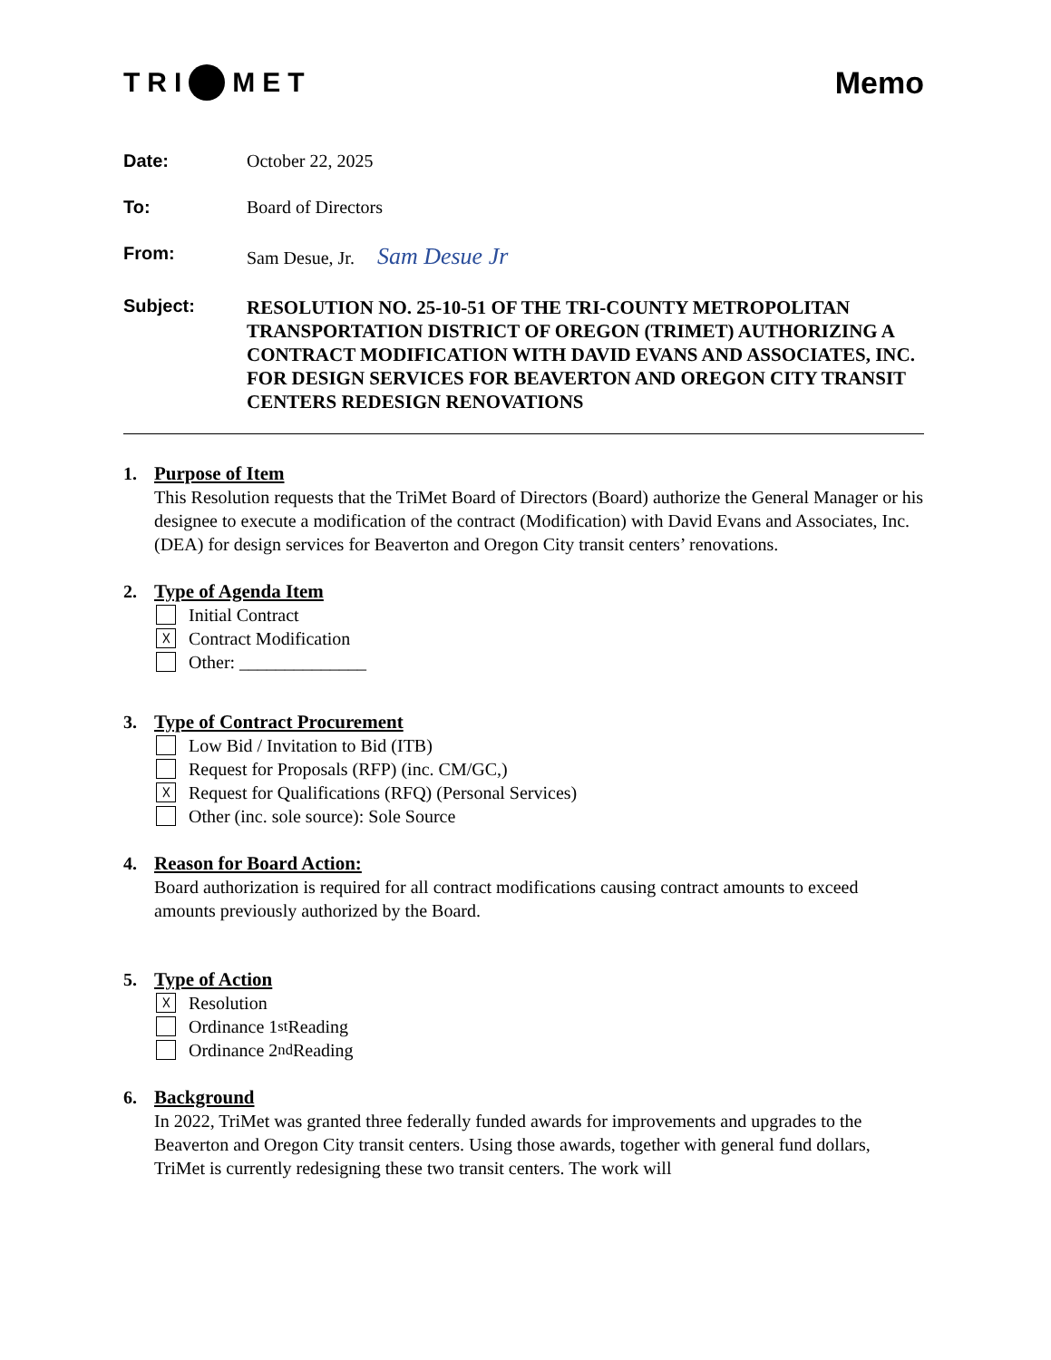TRI MET Memo
Date: October 22, 2025
To: Board of Directors
From: Sam Desue, Jr. Sam Desue Jr
Subject:
RESOLUTION NO. 25-10-51 OF THE TRI-COUNTY METROPOLITAN TRANSPORTATION DISTRICT OF OREGON (TRIMET) AUTHORIZING A CONTRACT MODIFICATION WITH DAVID EVANS AND ASSOCIATES, INC. FOR DESIGN SERVICES FOR BEAVERTON AND OREGON CITY TRANSIT CENTERS REDESIGN RENOVATIONS
1. Purpose of Item
This Resolution requests that the TriMet Board of Directors (Board) authorize the General Manager or his designee to execute a modification of the contract (Modification) with David Evans and Associates, Inc. (DEA) for design services for Beaverton and Oregon City transit centers’ renovations.
2. Type of Agenda Item
Initial Contract
☓ Contract Modification
Other: ______________
3. Type of Contract Procurement
Low Bid / Invitation to Bid (ITB)
Request for Proposals (RFP) (inc. CM/GC,)
☓ Request for Qualifications (RFQ) (Personal Services)
Other (inc. sole source): Sole Source
4. Reason for Board Action:
Board authorization is required for all contract modifications causing contract amounts to exceed amounts previously authorized by the Board.
5. Type of Action
☓ Resolution
Ordinance 1<sup>st</sup> Reading
Ordinance 2<sup>nd</sup> Reading
6. Background
In 2022, TriMet was granted three federally funded awards for improvements and upgrades to the Beaverton and Oregon City transit centers. Using those awards, together with general fund dollars, TriMet is currently redesigning these two transit centers. The work will